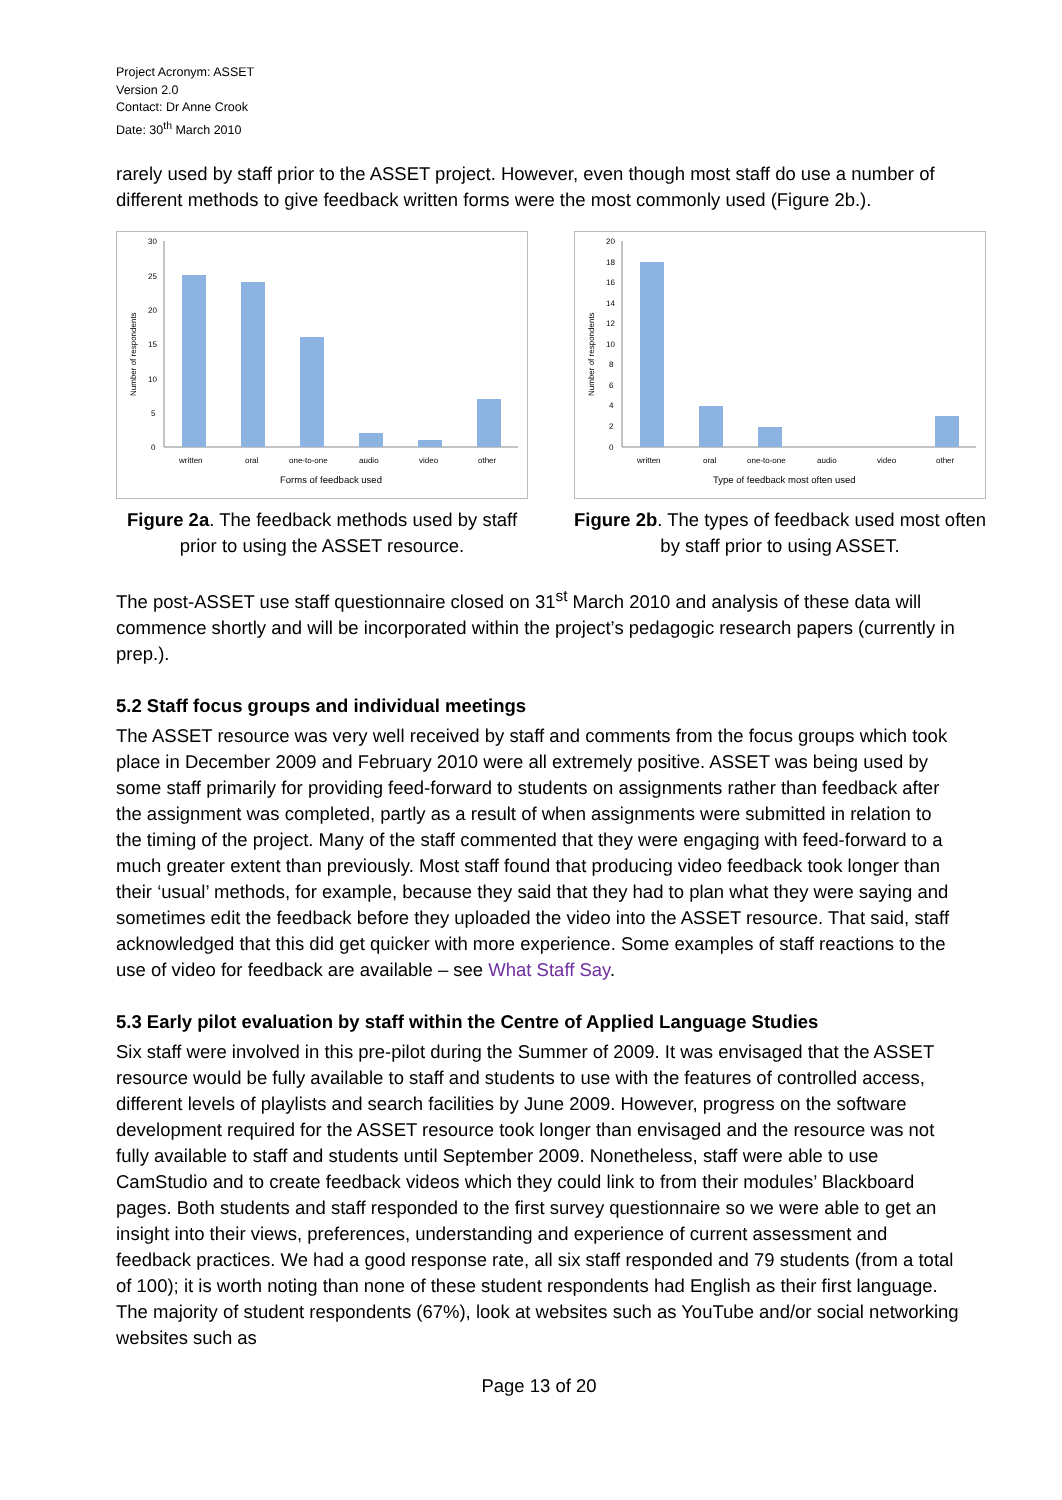Project Acronym: ASSET
Version 2.0
Contact: Dr Anne Crook
Date: 30<sup>th</sup> March 2010
rarely used by staff prior to the ASSET project. However, even though most staff do use a number of different methods to give feedback written forms were the most commonly used (Figure 2b.).
30
25
20
15
10
5
0
Number of respondents
written
oral
one-to-one
audio
video
other
Forms of feedback used
Figure 2a. The feedback methods used by staff prior to using the ASSET resource.
20
18
16
14
12
10
8
6
4
2
0
Number of respondents
written
oral
one-to-one
audio
video
other
Type of feedback most often used
Figure 2b. The types of feedback used most often by staff prior to using ASSET.
The post-ASSET use staff questionnaire closed on 31<sup>st</sup> March 2010 and analysis of these data will commence shortly and will be incorporated within the project’s pedagogic research papers (currently in prep.).
5.2 Staff focus groups and individual meetings
The ASSET resource was very well received by staff and comments from the focus groups which took place in December 2009 and February 2010 were all extremely positive. ASSET was being used by some staff primarily for providing feed-forward to students on assignments rather than feedback after the assignment was completed, partly as a result of when assignments were submitted in relation to the timing of the project. Many of the staff commented that they were engaging with feed-forward to a much greater extent than previously. Most staff found that producing video feedback took longer than their ‘usual’ methods, for example, because they said that they had to plan what they were saying and sometimes edit the feedback before they uploaded the video into the ASSET resource. That said, staff acknowledged that this did get quicker with more experience. Some examples of staff reactions to the use of video for feedback are available – see What Staff Say.
5.3 Early pilot evaluation by staff within the Centre of Applied Language Studies
Six staff were involved in this pre-pilot during the Summer of 2009. It was envisaged that the ASSET resource would be fully available to staff and students to use with the features of controlled access, different levels of playlists and search facilities by June 2009. However, progress on the software development required for the ASSET resource took longer than envisaged and the resource was not fully available to staff and students until September 2009. Nonetheless, staff were able to use CamStudio and to create feedback videos which they could link to from their modules’ Blackboard pages. Both students and staff responded to the first survey questionnaire so we were able to get an insight into their views, preferences, understanding and experience of current assessment and feedback practices. We had a good response rate, all six staff responded and 79 students (from a total of 100); it is worth noting than none of these student respondents had English as their first language. The majority of student respondents (67%), look at websites such as YouTube and/or social networking websites such as
Page 13 of 20